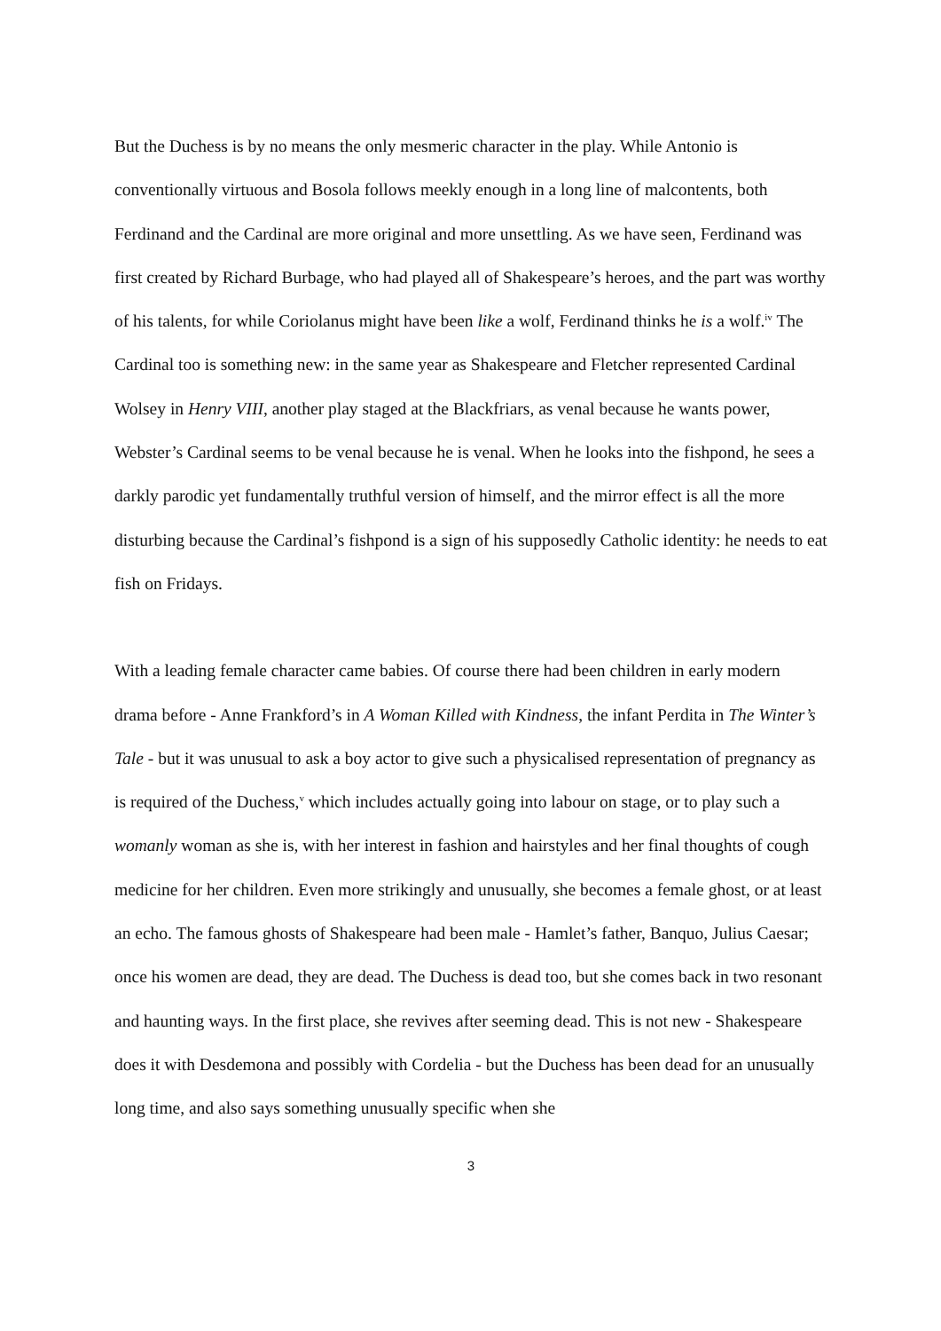But the Duchess is by no means the only mesmeric character in the play. While Antonio is conventionally virtuous and Bosola follows meekly enough in a long line of malcontents, both Ferdinand and the Cardinal are more original and more unsettling. As we have seen, Ferdinand was first created by Richard Burbage, who had played all of Shakespeare’s heroes, and the part was worthy of his talents, for while Coriolanus might have been like a wolf, Ferdinand thinks he is a wolf.<sup>iv</sup> The Cardinal too is something new: in the same year as Shakespeare and Fletcher represented Cardinal Wolsey in Henry VIII, another play staged at the Blackfriars, as venal because he wants power, Webster’s Cardinal seems to be venal because he is venal. When he looks into the fishpond, he sees a darkly parodic yet fundamentally truthful version of himself, and the mirror effect is all the more disturbing because the Cardinal’s fishpond is a sign of his supposedly Catholic identity: he needs to eat fish on Fridays.
With a leading female character came babies. Of course there had been children in early modern drama before - Anne Frankford’s in A Woman Killed with Kindness, the infant Perdita in The Winter’s Tale - but it was unusual to ask a boy actor to give such a physicalised representation of pregnancy as is required of the Duchess,<sup>v</sup> which includes actually going into labour on stage, or to play such a womanly woman as she is, with her interest in fashion and hairstyles and her final thoughts of cough medicine for her children. Even more strikingly and unusually, she becomes a female ghost, or at least an echo. The famous ghosts of Shakespeare had been male - Hamlet’s father, Banquo, Julius Caesar; once his women are dead, they are dead. The Duchess is dead too, but she comes back in two resonant and haunting ways. In the first place, she revives after seeming dead. This is not new - Shakespeare does it with Desdemona and possibly with Cordelia - but the Duchess has been dead for an unusually long time, and also says something unusually specific when she
3